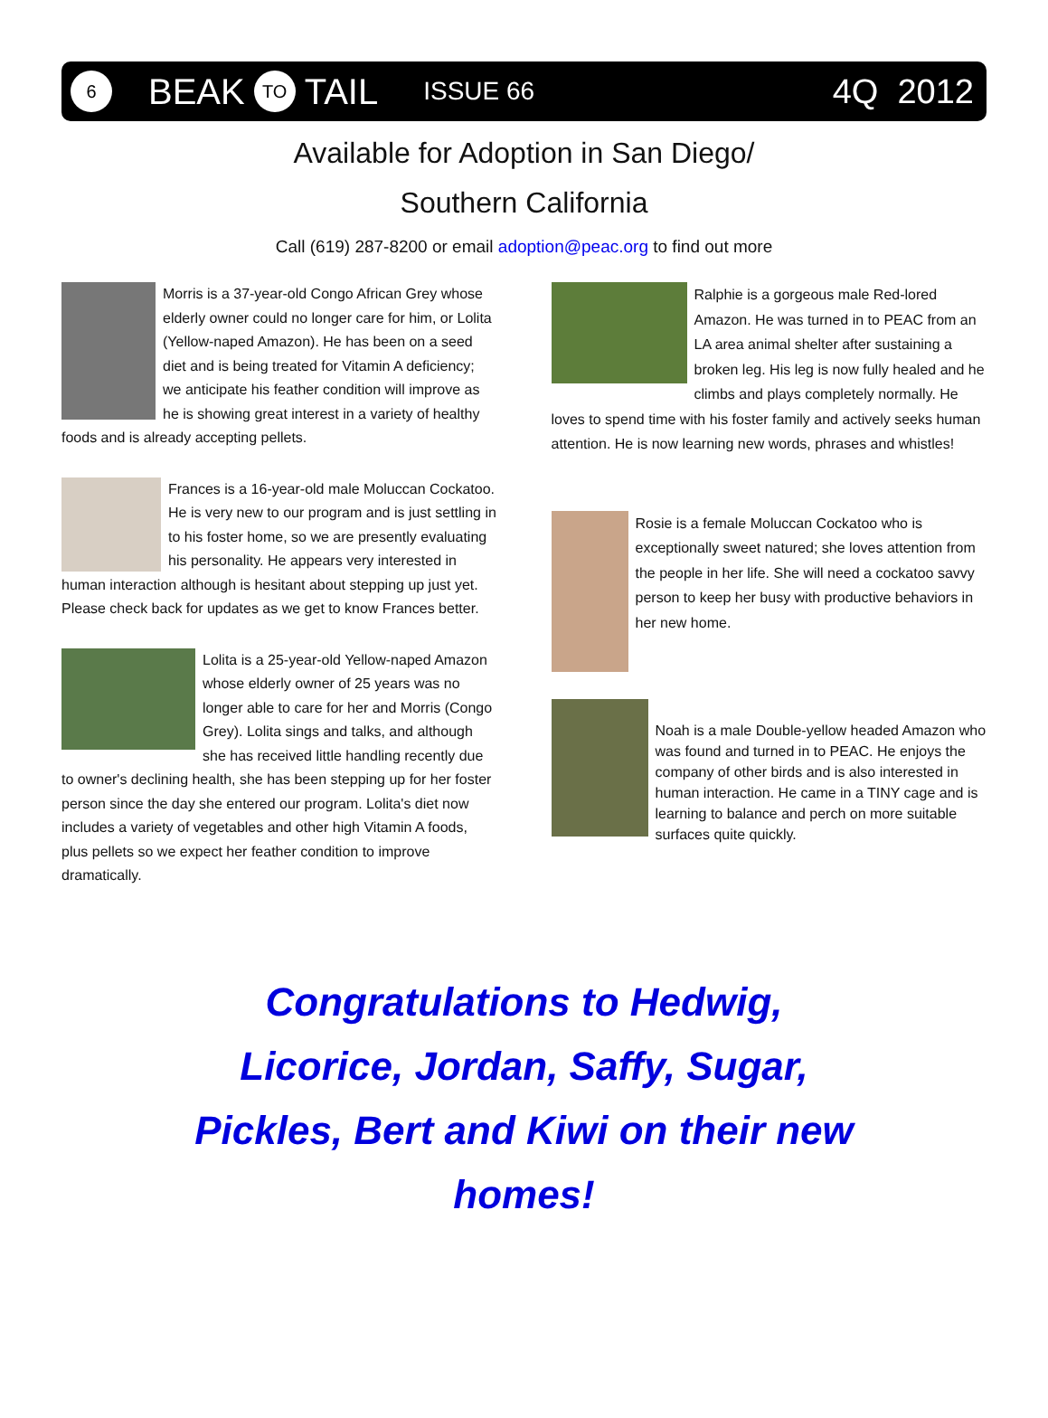6
BEAK
TO
TAIL ISSUE 66 4Q 2012
Available for Adoption in San Diego/
Southern California
Call (619) 287-8200 or email adoption@peac.org to find out more
Morris is a 37-year-old Congo African Grey whose elderly owner could no longer care for him, or Lolita (Yellow-naped Amazon). He has been on a seed diet and is being treated for Vitamin A deficiency; we anticipate his feather condition will improve as he is showing great interest in a variety of healthy foods and is already accepting pellets.
Frances is a 16-year-old male Moluccan Cockatoo. He is very new to our program and is just settling in to his foster home, so we are presently evaluating his personality. He appears very interested in human interaction although is hesitant about stepping up just yet. Please check back for updates as we get to know Frances better.
Lolita is a 25-year-old Yellow-naped Amazon whose elderly owner of 25 years was no longer able to care for her and Morris (Congo Grey). Lolita sings and talks, and although she has received little handling recently due to owner's declining health, she has been stepping up for her foster person since the day she entered our program. Lolita's diet now includes a variety of vegetables and other high Vitamin A foods, plus pellets so we expect her feather condition to improve dramatically.
Ralphie is a gorgeous male Red-lored Amazon. He was turned in to PEAC from an LA area animal shelter after sustaining a broken leg. His leg is now fully healed and he climbs and plays completely normally. He loves to spend time with his foster family and actively seeks human attention. He is now learning new words, phrases and whistles!
Rosie is a female Moluccan Cockatoo who is exceptionally sweet natured; she loves attention from the people in her life. She will need a cockatoo savvy person to keep her busy with productive behaviors in her new home.
Noah is a male Double-yellow headed Amazon who was found and turned in to PEAC. He enjoys the company of other birds and is also interested in human interaction. He came in a TINY cage and is learning to balance and perch on more suitable surfaces quite quickly.
Congratulations to Hedwig, Licorice, Jordan, Saffy, Sugar, Pickles, Bert and Kiwi on their new homes!